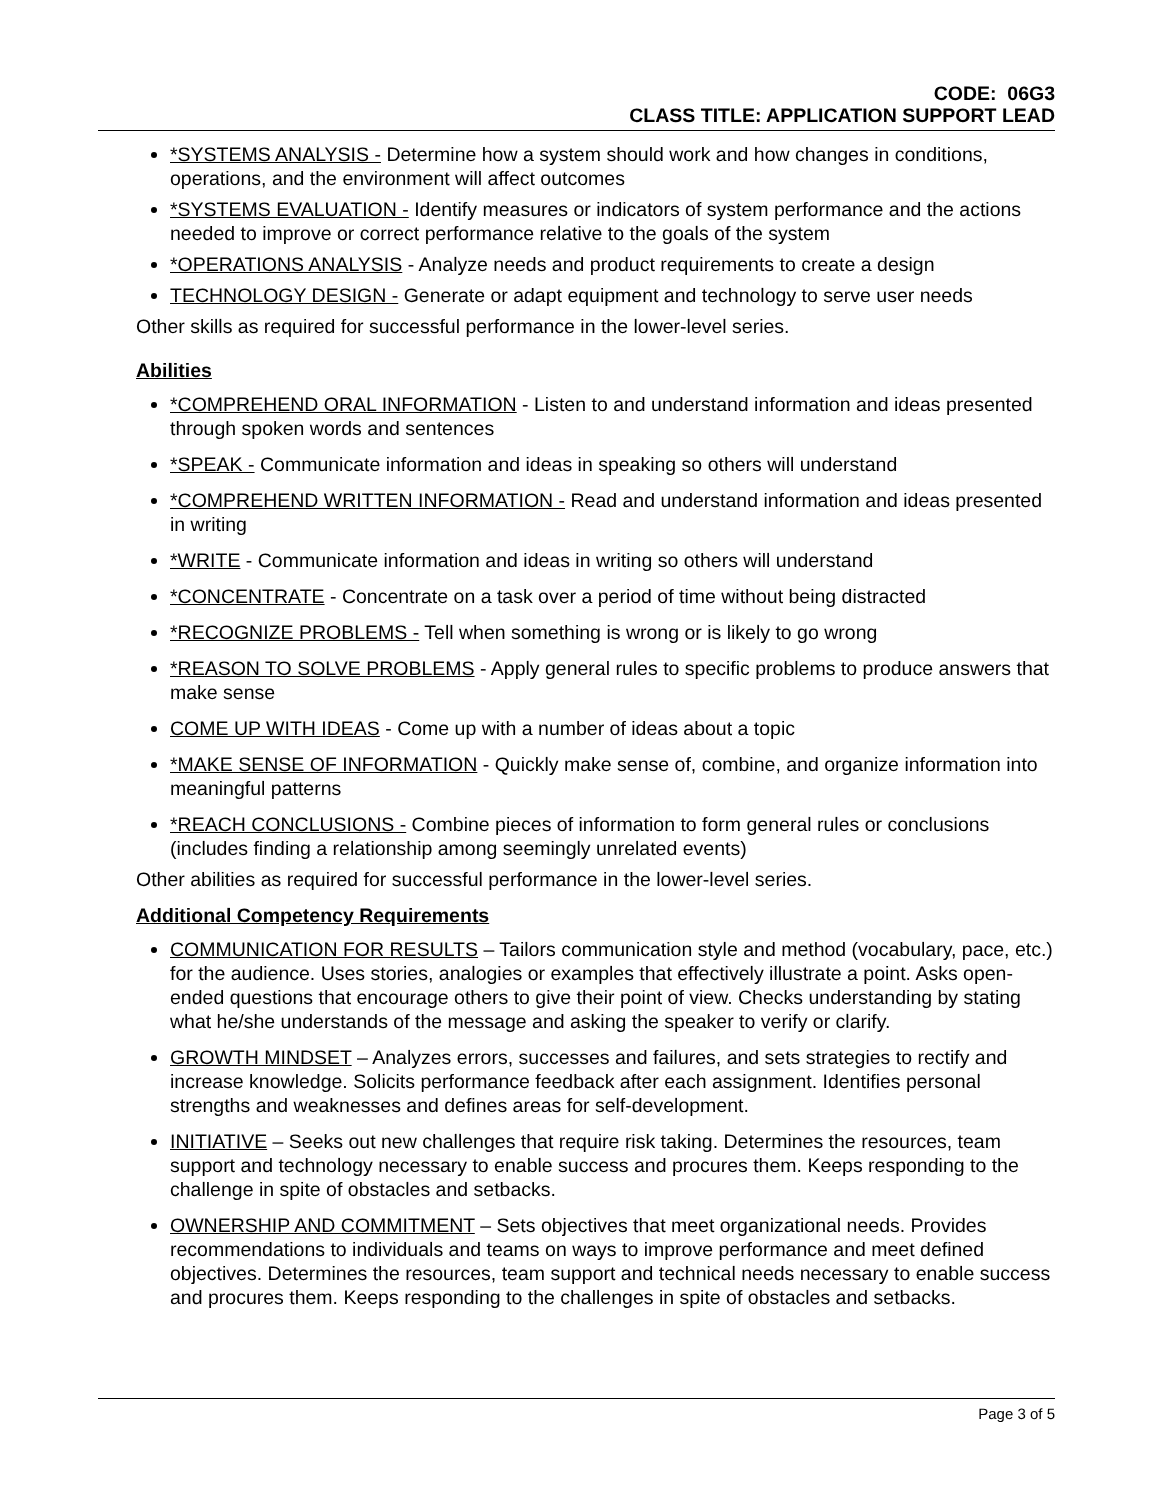CODE: 06G3
CLASS TITLE: APPLICATION SUPPORT LEAD
*SYSTEMS ANALYSIS - Determine how a system should work and how changes in conditions, operations, and the environment will affect outcomes
*SYSTEMS EVALUATION - Identify measures or indicators of system performance and the actions needed to improve or correct performance relative to the goals of the system
*OPERATIONS ANALYSIS - Analyze needs and product requirements to create a design
TECHNOLOGY DESIGN - Generate or adapt equipment and technology to serve user needs
Other skills as required for successful performance in the lower-level series.
Abilities
*COMPREHEND ORAL INFORMATION - Listen to and understand information and ideas presented through spoken words and sentences
*SPEAK - Communicate information and ideas in speaking so others will understand
*COMPREHEND WRITTEN INFORMATION - Read and understand information and ideas presented in writing
*WRITE - Communicate information and ideas in writing so others will understand
*CONCENTRATE - Concentrate on a task over a period of time without being distracted
*RECOGNIZE PROBLEMS - Tell when something is wrong or is likely to go wrong
*REASON TO SOLVE PROBLEMS - Apply general rules to specific problems to produce answers that make sense
COME UP WITH IDEAS - Come up with a number of ideas about a topic
*MAKE SENSE OF INFORMATION - Quickly make sense of, combine, and organize information into meaningful patterns
*REACH CONCLUSIONS - Combine pieces of information to form general rules or conclusions (includes finding a relationship among seemingly unrelated events)
Other abilities as required for successful performance in the lower-level series.
Additional Competency Requirements
COMMUNICATION FOR RESULTS – Tailors communication style and method (vocabulary, pace, etc.) for the audience. Uses stories, analogies or examples that effectively illustrate a point. Asks open-ended questions that encourage others to give their point of view. Checks understanding by stating what he/she understands of the message and asking the speaker to verify or clarify.
GROWTH MINDSET – Analyzes errors, successes and failures, and sets strategies to rectify and increase knowledge. Solicits performance feedback after each assignment. Identifies personal strengths and weaknesses and defines areas for self-development.
INITIATIVE – Seeks out new challenges that require risk taking. Determines the resources, team support and technology necessary to enable success and procures them. Keeps responding to the challenge in spite of obstacles and setbacks.
OWNERSHIP AND COMMITMENT – Sets objectives that meet organizational needs. Provides recommendations to individuals and teams on ways to improve performance and meet defined objectives. Determines the resources, team support and technical needs necessary to enable success and procures them. Keeps responding to the challenges in spite of obstacles and setbacks.
Page 3 of 5